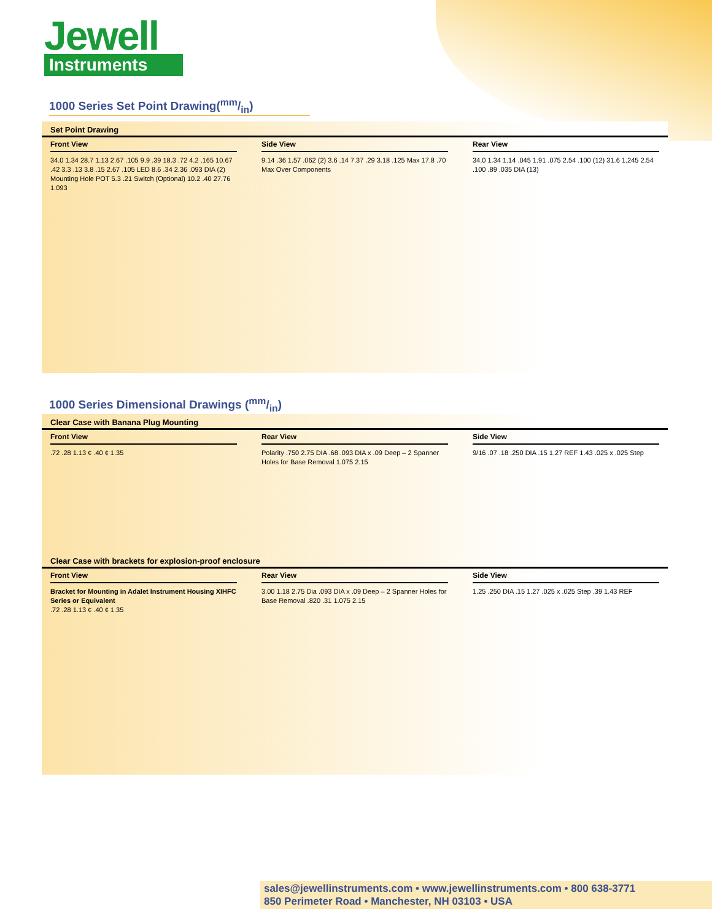Jewell
Instruments
1000 Series Set Point Drawing(mm/in)
Set Point Drawing
Front View
34.0 1.34 28.7 1.13 2.67 .105 9.9 .39 18.3 .72 4.2 .165 10.67 .42 3.3 .13 3.8 .15 2.67 .105 LED 8.6 .34 2.36 .093 DIA (2) Mounting Hole POT 5.3 .21 Switch (Optional) 10.2 .40 27.76 1.093
Side View
9.14 .36 1.57 .062 (2) 3.6 .14 7.37 .29 3.18 .125 Max 17.8 .70 Max Over Components
Rear View
34.0 1.34 1.14 .045 1.91 .075 2.54 .100 (12) 31.6 1.245 2.54 .100 .89 .035 DIA (13)
1000 Series Dimensional Drawings (mm/in)
Clear Case with Banana Plug Mounting
Front View
.72 .28 1.13 ¢ .40 ¢ 1.35
Rear View
Polarity .750 2.75 DIA .68 .093 DIA x .09 Deep – 2 Spanner Holes for Base Removal 1.075 2.15
Side View
9/16 .07 .18 .250 DIA .15 1.27 REF 1.43 .025 x .025 Step
Clear Case with brackets for explosion-proof enclosure
Front View
Bracket for Mounting in Adalet Instrument Housing XIHFC Series or Equivalent
.72 .28 1.13 ¢ .40 ¢ 1.35
Rear View
3.00 1.18 2.75 Dia .093 DIA x .09 Deep – 2 Spanner Holes for Base Removal .820 .31 1.075 2.15
Side View
1.25 .250 DIA .15 1.27 .025 x .025 Step .39 1.43 REF
sales@jewellinstruments.com • www.jewellinstruments.com • 800 638-3771
850 Perimeter Road • Manchester, NH 03103 • USA